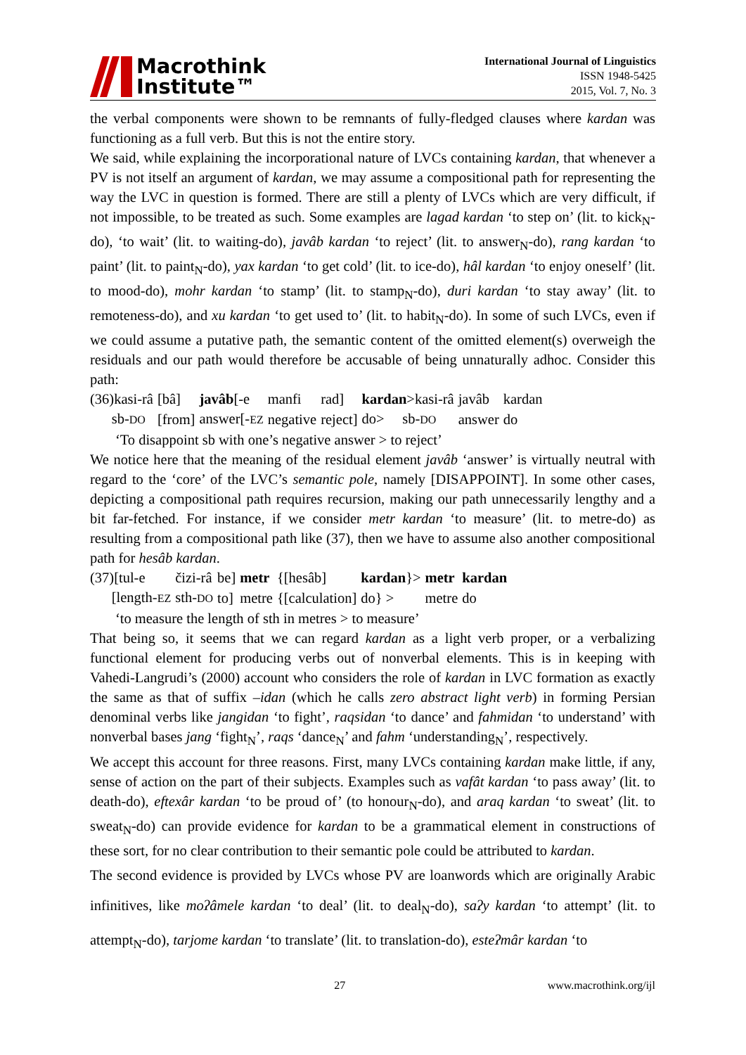Macrothink
Institute™
International Journal of Linguistics
ISSN 1948-5425
2015, Vol. 7, No. 3
the verbal components were shown to be remnants of fully-fledged clauses where kardan was functioning as a full verb. But this is not the entire story.
We said, while explaining the incorporational nature of LVCs containing kardan, that whenever a PV is not itself an argument of kardan, we may assume a compositional path for representing the way the LVC in question is formed. There are still a plenty of LVCs which are very difficult, if not impossible, to be treated as such. Some examples are lagad kardan ‘to step on’ (lit. to kick<sub>N</sub>-do), ‘to wait’ (lit. to waiting-do), javâb kardan ‘to reject’ (lit. to answer<sub>N</sub>-do), rang kardan ‘to paint’ (lit. to paint<sub>N</sub>-do), yax kardan ‘to get cold’ (lit. to ice-do), hâl kardan ‘to enjoy oneself’ (lit. to mood-do), mohr kardan ‘to stamp’ (lit. to stamp<sub>N</sub>-do), duri kardan ‘to stay away’ (lit. to remoteness-do), and xu kardan ‘to get used to’ (lit. to habit<sub>N</sub>-do). In some of such LVCs, even if we could assume a putative path, the semantic content of the omitted element(s) overweigh the residuals and our path would therefore be accusable of being unnaturally adhoc. Consider this path:
| (36)kasi-râ | [bâ] | javâb [-e | manfi | rad] | kardan >kasi-râ | javâb | kardan |
| sb- DO | [from] | answer[- EZ | negative | reject] | do> sb- DO | answer | do |
| ‘To disappoint sb with one’s negative answer > to reject’ | | | | | | | |
We notice here that the meaning of the residual element javâb ‘answer’ is virtually neutral with regard to the ‘core’ of the LVC’s semantic pole, namely [DISAPPOINT]. In some other cases, depicting a compositional path requires recursion, making our path unnecessarily lengthy and a bit far-fetched. For instance, if we consider metr kardan ‘to measure’ (lit. to metre-do) as resulting from a compositional path like (37), then we have to assume also another compositional path for hesâb kardan.
| (37)[tul-e | čizi-râ | be] | metr | {[hesâb] | kardan }> | metr | kardan |
| [length- EZ | sth- DO | to] | metre | {[calculation] | do} > | metre | do |
| ‘to measure the length of sth in metres > to measure’ | | | | | | | |
That being so, it seems that we can regard kardan as a light verb proper, or a verbalizing functional element for producing verbs out of nonverbal elements. This is in keeping with Vahedi-Langrudi’s (2000) account who considers the role of kardan in LVC formation as exactly the same as that of suffix –idan (which he calls zero abstract light verb) in forming Persian denominal verbs like jangidan ‘to fight’, raqsidan ‘to dance’ and fahmidan ‘to understand’ with nonverbal bases jang ‘fight<sub>N</sub>’, raqs ‘dance<sub>N</sub>’ and fahm ‘understanding<sub>N</sub>’, respectively.
We accept this account for three reasons. First, many LVCs containing kardan make little, if any, sense of action on the part of their subjects. Examples such as vafât kardan ‘to pass away’ (lit. to death-do), eftexâr kardan ‘to be proud of’ (to honour<sub>N</sub>-do), and araq kardan ‘to sweat’ (lit. to sweat<sub>N</sub>-do) can provide evidence for kardan to be a grammatical element in constructions of these sort, for no clear contribution to their semantic pole could be attributed to kardan.
The second evidence is provided by LVCs whose PV are loanwords which are originally Arabic infinitives, like moʔâmele kardan ‘to deal’ (lit. to deal<sub>N</sub>-do), saʔy kardan ‘to attempt’ (lit. to attempt<sub>N</sub>-do), tarjome kardan ‘to translate’ (lit. to translation-do), esteʔmâr kardan ‘to
27 www.macrothink.org/ijl